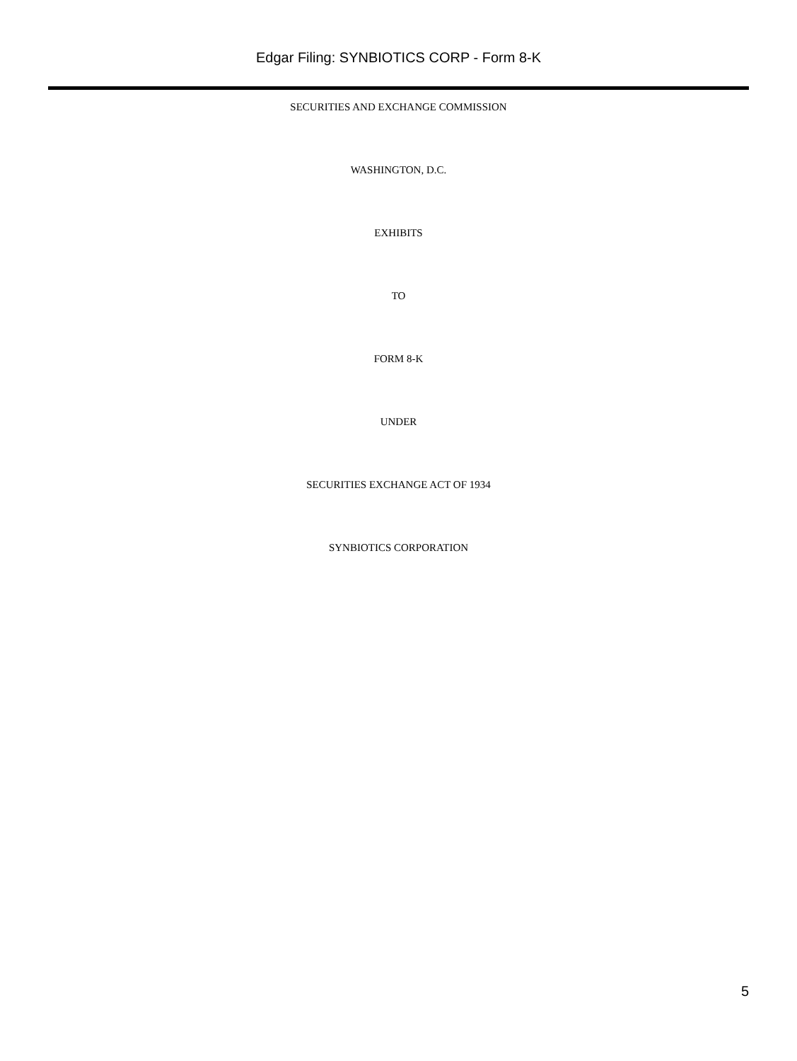Edgar Filing: SYNBIOTICS CORP - Form 8-K
SECURITIES AND EXCHANGE COMMISSION
WASHINGTON, D.C.
EXHIBITS
TO
FORM 8-K
UNDER
SECURITIES EXCHANGE ACT OF 1934
SYNBIOTICS CORPORATION
5